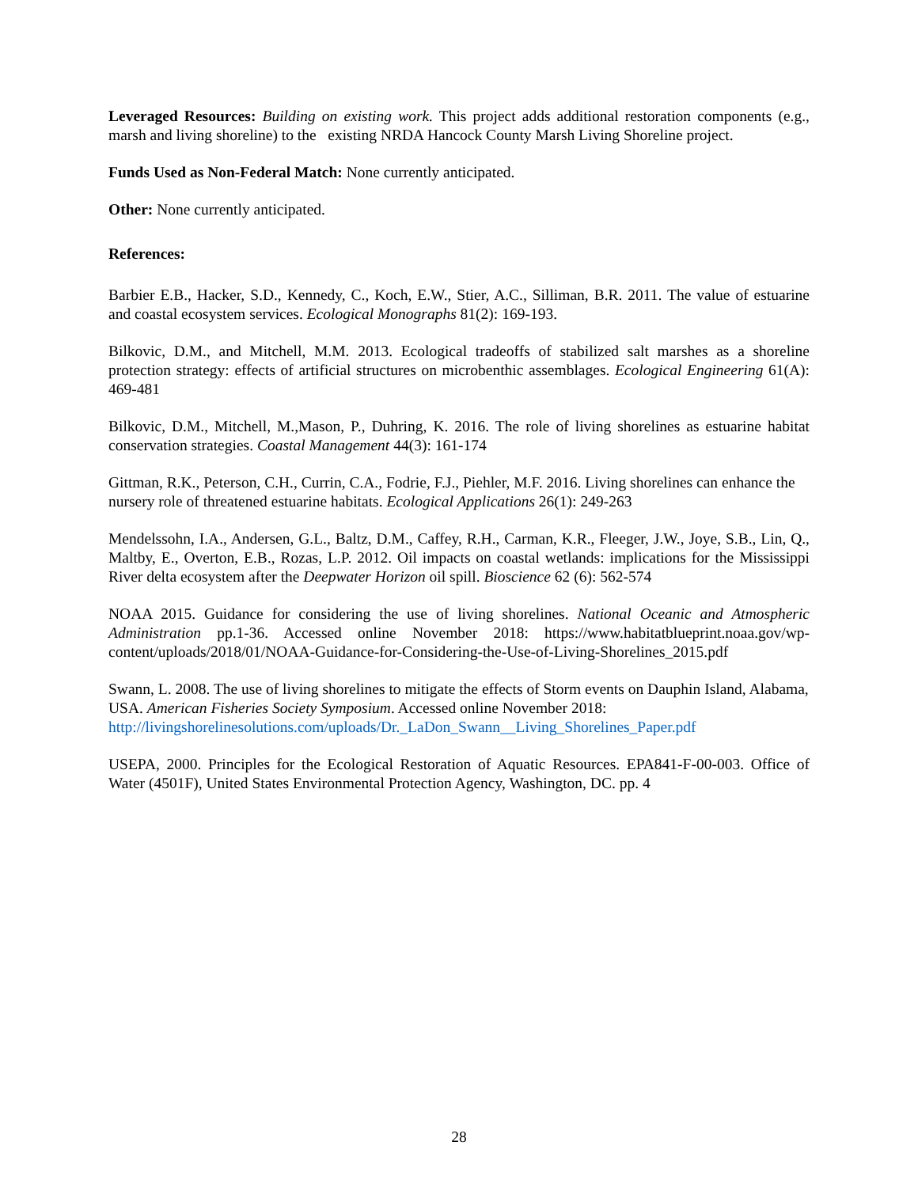Leveraged Resources: Building on existing work. This project adds additional restoration components (e.g., marsh and living shoreline) to the existing NRDA Hancock County Marsh Living Shoreline project.
Funds Used as Non-Federal Match: None currently anticipated.
Other: None currently anticipated.
References:
Barbier E.B., Hacker, S.D., Kennedy, C., Koch, E.W., Stier, A.C., Silliman, B.R. 2011. The value of estuarine and coastal ecosystem services. Ecological Monographs 81(2): 169-193.
Bilkovic, D.M., and Mitchell, M.M. 2013. Ecological tradeoffs of stabilized salt marshes as a shoreline protection strategy: effects of artificial structures on microbenthic assemblages. Ecological Engineering 61(A): 469-481
Bilkovic, D.M., Mitchell, M.,Mason, P., Duhring, K. 2016. The role of living shorelines as estuarine habitat conservation strategies. Coastal Management 44(3): 161-174
Gittman, R.K., Peterson, C.H., Currin, C.A., Fodrie, F.J., Piehler, M.F. 2016. Living shorelines can enhance the nursery role of threatened estuarine habitats. Ecological Applications 26(1): 249-263
Mendelssohn, I.A., Andersen, G.L., Baltz, D.M., Caffey, R.H., Carman, K.R., Fleeger, J.W., Joye, S.B., Lin, Q., Maltby, E., Overton, E.B., Rozas, L.P. 2012. Oil impacts on coastal wetlands: implications for the Mississippi River delta ecosystem after the Deepwater Horizon oil spill. Bioscience 62 (6): 562-574
NOAA 2015. Guidance for considering the use of living shorelines. National Oceanic and Atmospheric Administration pp.1-36. Accessed online November 2018: https://www.habitatblueprint.noaa.gov/wp-content/uploads/2018/01/NOAA-Guidance-for-Considering-the-Use-of-Living-Shorelines_2015.pdf
Swann, L. 2008. The use of living shorelines to mitigate the effects of Storm events on Dauphin Island, Alabama, USA. American Fisheries Society Symposium. Accessed online November 2018: http://livingshorelinesolutions.com/uploads/Dr._LaDon_Swann__Living_Shorelines_Paper.pdf
USEPA, 2000. Principles for the Ecological Restoration of Aquatic Resources. EPA841-F-00-003. Office of Water (4501F), United States Environmental Protection Agency, Washington, DC. pp. 4
28